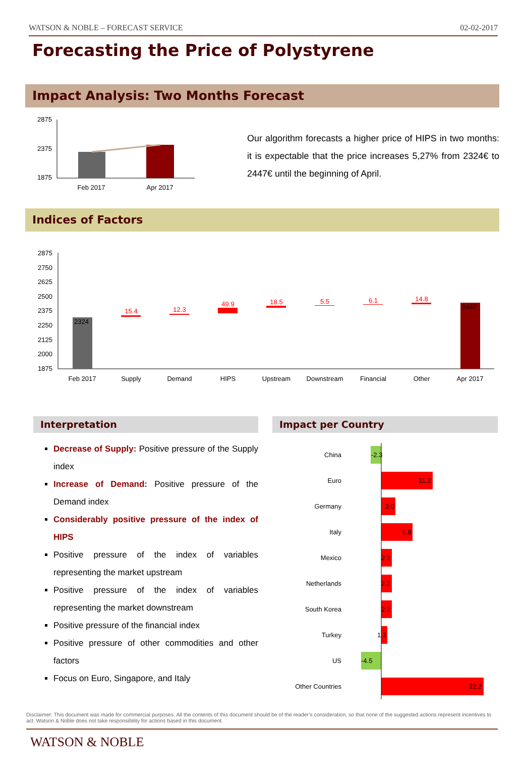WATSON & NOBLE – FORECAST SERVICE 02-02-2017
Forecasting the Price of Polystyrene
Impact Analysis: Two Months Forecast
2875
2375
1875
Feb 2017
Apr 2017
Our algorithm forecasts a higher price of HIPS in two months: it is expectable that the price increases 5,27% from 2324€ to 2447€ until the beginning of April.
Indices of Factors
2875
2750
2625
2500
2375
2250
2125
2000
1875
2324
2447
15.4
12.3
49.9
18.5
5.5
6.1
14.8
Feb 2017
Supply
Demand
HIPS
Upstream
Downstream
Financial
Other
Apr 2017
Interpretation
Decrease of Supply: Positive pressure of the Supply index
Increase of Demand: Positive pressure of the Demand index
Considerably positive pressure of the index of HIPS
Positive pressure of the index of variables representing the market upstream
Positive pressure of the index of variables representing the market downstream
Positive pressure of the financial index
Positive pressure of other commodities and other factors
Focus on Euro, Singapore, and Italy
Impact per Country
China
Euro
Germany
Italy
Mexico
Netherlands
South Korea
Turkey
US
Other Countries
-2.3
11.2
3.0
6.8
2.2
2.2
2.2
1.3
-4.5
22.2
Disclaimer: This document was made for commercial purposes. All the contents of this document should be of the reader’s consideration, so that none of the suggested actions represent incentives to act. Watson & Noble does not take responsibility for actions based in this document.
WATSON & NOBLE